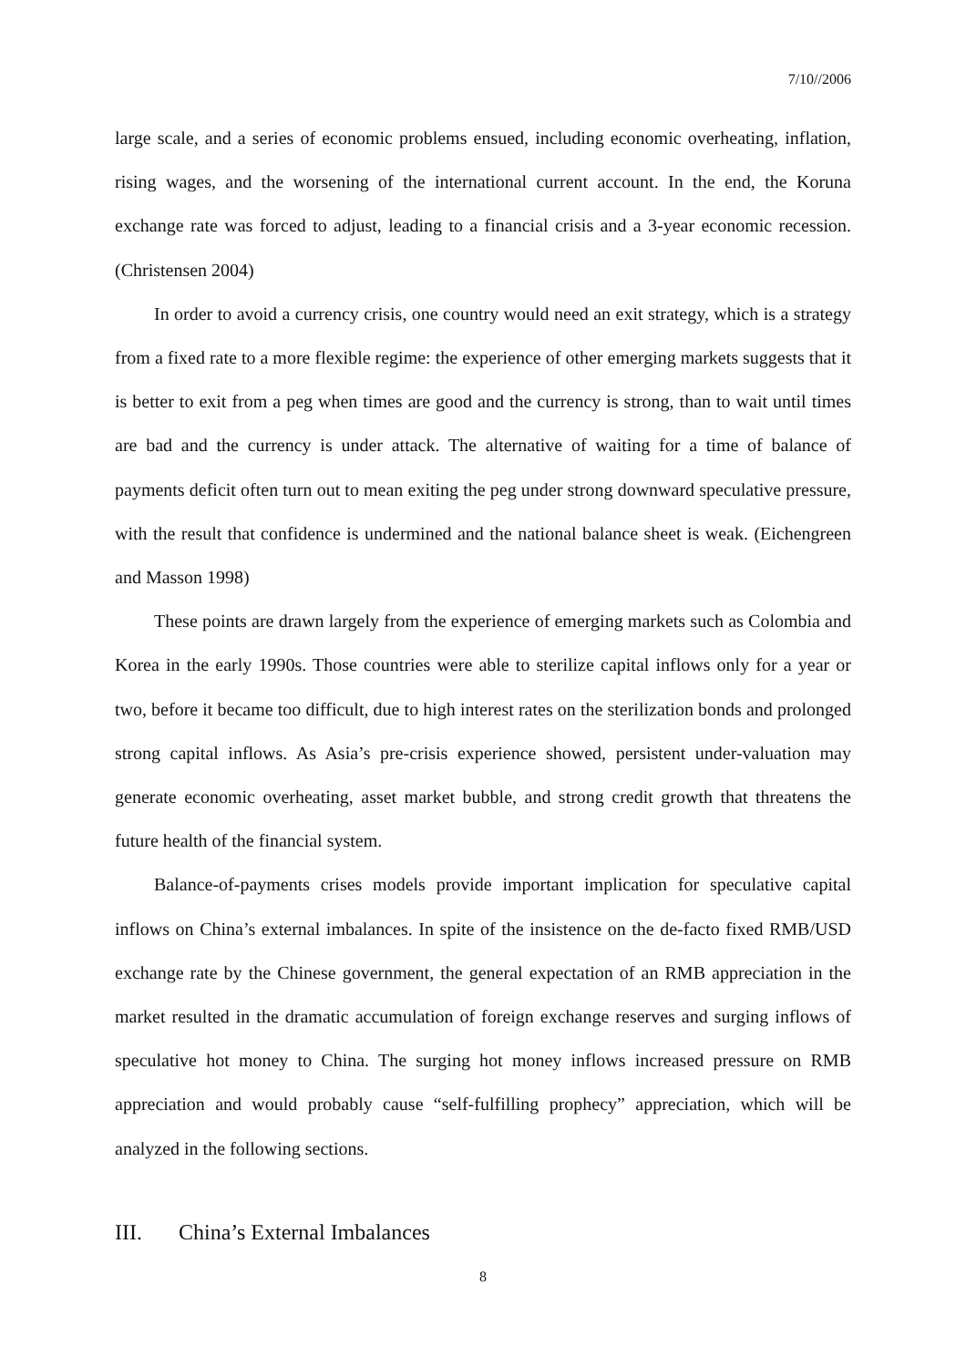7/10//2006
large scale, and a series of economic problems ensued, including economic overheating, inflation, rising wages, and the worsening of the international current account. In the end, the Koruna exchange rate was forced to adjust, leading to a financial crisis and a 3-year economic recession. (Christensen 2004)
In order to avoid a currency crisis, one country would need an exit strategy, which is a strategy from a fixed rate to a more flexible regime: the experience of other emerging markets suggests that it is better to exit from a peg when times are good and the currency is strong, than to wait until times are bad and the currency is under attack. The alternative of waiting for a time of balance of payments deficit often turn out to mean exiting the peg under strong downward speculative pressure, with the result that confidence is undermined and the national balance sheet is weak. (Eichengreen and Masson 1998)
These points are drawn largely from the experience of emerging markets such as Colombia and Korea in the early 1990s. Those countries were able to sterilize capital inflows only for a year or two, before it became too difficult, due to high interest rates on the sterilization bonds and prolonged strong capital inflows. As Asia’s pre-crisis experience showed, persistent under-valuation may generate economic overheating, asset market bubble, and strong credit growth that threatens the future health of the financial system.
Balance-of-payments crises models provide important implication for speculative capital inflows on China’s external imbalances. In spite of the insistence on the de-facto fixed RMB/USD exchange rate by the Chinese government, the general expectation of an RMB appreciation in the market resulted in the dramatic accumulation of foreign exchange reserves and surging inflows of speculative hot money to China. The surging hot money inflows increased pressure on RMB appreciation and would probably cause “self-fulfilling prophecy” appreciation, which will be analyzed in the following sections.
III. China’s External Imbalances
8